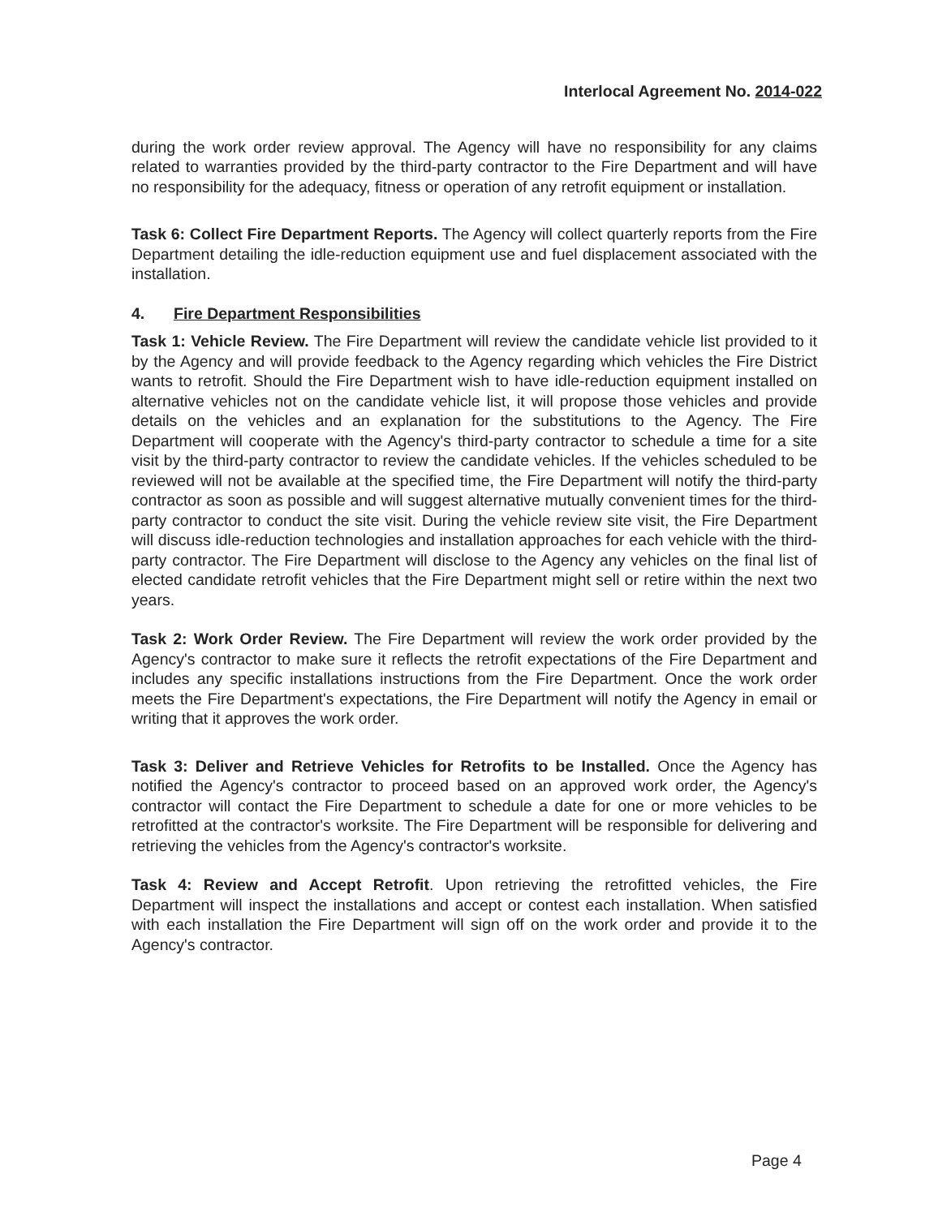Interlocal Agreement No. 2014-022
during the work order review approval. The Agency will have no responsibility for any claims related to warranties provided by the third-party contractor to the Fire Department and will have no responsibility for the adequacy, fitness or operation of any retrofit equipment or installation.
Task 6: Collect Fire Department Reports. The Agency will collect quarterly reports from the Fire Department detailing the idle-reduction equipment use and fuel displacement associated with the installation.
4. Fire Department Responsibilities
Task 1: Vehicle Review. The Fire Department will review the candidate vehicle list provided to it by the Agency and will provide feedback to the Agency regarding which vehicles the Fire District wants to retrofit. Should the Fire Department wish to have idle-reduction equipment installed on alternative vehicles not on the candidate vehicle list, it will propose those vehicles and provide details on the vehicles and an explanation for the substitutions to the Agency. The Fire Department will cooperate with the Agency's third-party contractor to schedule a time for a site visit by the third-party contractor to review the candidate vehicles. If the vehicles scheduled to be reviewed will not be available at the specified time, the Fire Department will notify the third-party contractor as soon as possible and will suggest alternative mutually convenient times for the third-party contractor to conduct the site visit. During the vehicle review site visit, the Fire Department will discuss idle-reduction technologies and installation approaches for each vehicle with the third-party contractor. The Fire Department will disclose to the Agency any vehicles on the final list of elected candidate retrofit vehicles that the Fire Department might sell or retire within the next two years.
Task 2: Work Order Review. The Fire Department will review the work order provided by the Agency's contractor to make sure it reflects the retrofit expectations of the Fire Department and includes any specific installations instructions from the Fire Department. Once the work order meets the Fire Department's expectations, the Fire Department will notify the Agency in email or writing that it approves the work order.
Task 3: Deliver and Retrieve Vehicles for Retrofits to be Installed. Once the Agency has notified the Agency's contractor to proceed based on an approved work order, the Agency's contractor will contact the Fire Department to schedule a date for one or more vehicles to be retrofitted at the contractor's worksite. The Fire Department will be responsible for delivering and retrieving the vehicles from the Agency's contractor's worksite.
Task 4: Review and Accept Retrofit. Upon retrieving the retrofitted vehicles, the Fire Department will inspect the installations and accept or contest each installation. When satisfied with each installation the Fire Department will sign off on the work order and provide it to the Agency's contractor.
Page 4